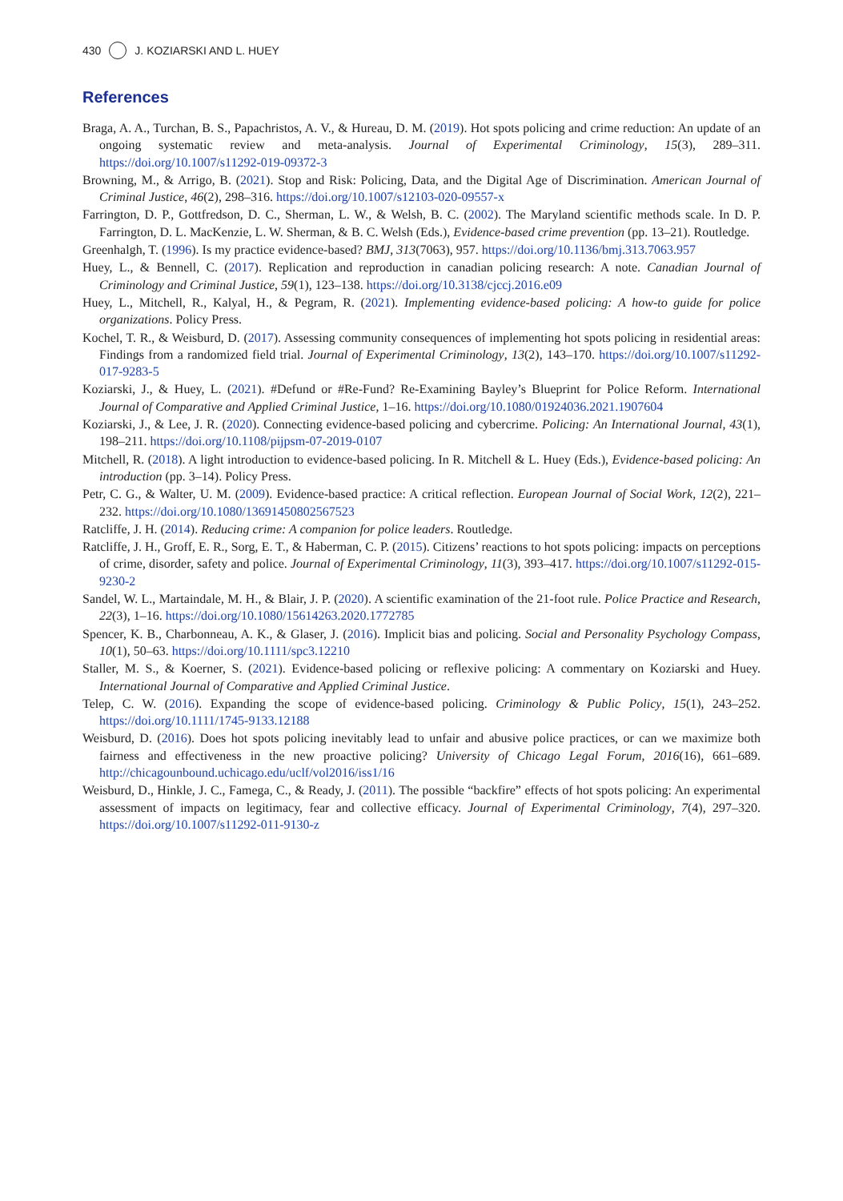430 J. KOZIARSKI AND L. HUEY
References
Braga, A. A., Turchan, B. S., Papachristos, A. V., & Hureau, D. M. (2019). Hot spots policing and crime reduction: An update of an ongoing systematic review and meta-analysis. Journal of Experimental Criminology, 15(3), 289–311. https://doi.org/10.1007/s11292-019-09372-3
Browning, M., & Arrigo, B. (2021). Stop and Risk: Policing, Data, and the Digital Age of Discrimination. American Journal of Criminal Justice, 46(2), 298–316. https://doi.org/10.1007/s12103-020-09557-x
Farrington, D. P., Gottfredson, D. C., Sherman, L. W., & Welsh, B. C. (2002). The Maryland scientific methods scale. In D. P. Farrington, D. L. MacKenzie, L. W. Sherman, & B. C. Welsh (Eds.), Evidence-based crime prevention (pp. 13–21). Routledge.
Greenhalgh, T. (1996). Is my practice evidence-based? BMJ, 313(7063), 957. https://doi.org/10.1136/bmj.313.7063.957
Huey, L., & Bennell, C. (2017). Replication and reproduction in canadian policing research: A note. Canadian Journal of Criminology and Criminal Justice, 59(1), 123–138. https://doi.org/10.3138/cjccj.2016.e09
Huey, L., Mitchell, R., Kalyal, H., & Pegram, R. (2021). Implementing evidence-based policing: A how-to guide for police organizations. Policy Press.
Kochel, T. R., & Weisburd, D. (2017). Assessing community consequences of implementing hot spots policing in residential areas: Findings from a randomized field trial. Journal of Experimental Criminology, 13(2), 143–170. https://doi.org/10.1007/s11292-017-9283-5
Koziarski, J., & Huey, L. (2021). #Defund or #Re-Fund? Re-Examining Bayley’s Blueprint for Police Reform. International Journal of Comparative and Applied Criminal Justice, 1–16. https://doi.org/10.1080/01924036.2021.1907604
Koziarski, J., & Lee, J. R. (2020). Connecting evidence-based policing and cybercrime. Policing: An International Journal, 43(1), 198–211. https://doi.org/10.1108/pijpsm-07-2019-0107
Mitchell, R. (2018). A light introduction to evidence-based policing. In R. Mitchell & L. Huey (Eds.), Evidence-based policing: An introduction (pp. 3–14). Policy Press.
Petr, C. G., & Walter, U. M. (2009). Evidence-based practice: A critical reflection. European Journal of Social Work, 12(2), 221–232. https://doi.org/10.1080/13691450802567523
Ratcliffe, J. H. (2014). Reducing crime: A companion for police leaders. Routledge.
Ratcliffe, J. H., Groff, E. R., Sorg, E. T., & Haberman, C. P. (2015). Citizens’ reactions to hot spots policing: impacts on perceptions of crime, disorder, safety and police. Journal of Experimental Criminology, 11(3), 393–417. https://doi.org/10.1007/s11292-015-9230-2
Sandel, W. L., Martaindale, M. H., & Blair, J. P. (2020). A scientific examination of the 21-foot rule. Police Practice and Research, 22(3), 1–16. https://doi.org/10.1080/15614263.2020.1772785
Spencer, K. B., Charbonneau, A. K., & Glaser, J. (2016). Implicit bias and policing. Social and Personality Psychology Compass, 10(1), 50–63. https://doi.org/10.1111/spc3.12210
Staller, M. S., & Koerner, S. (2021). Evidence-based policing or reflexive policing: A commentary on Koziarski and Huey. International Journal of Comparative and Applied Criminal Justice.
Telep, C. W. (2016). Expanding the scope of evidence-based policing. Criminology & Public Policy, 15(1), 243–252. https://doi.org/10.1111/1745-9133.12188
Weisburd, D. (2016). Does hot spots policing inevitably lead to unfair and abusive police practices, or can we maximize both fairness and effectiveness in the new proactive policing? University of Chicago Legal Forum, 2016(16), 661–689. http://chicagounbound.uchicago.edu/uclf/vol2016/iss1/16
Weisburd, D., Hinkle, J. C., Famega, C., & Ready, J. (2011). The possible “backfire” effects of hot spots policing: An experimental assessment of impacts on legitimacy, fear and collective efficacy. Journal of Experimental Criminology, 7(4), 297–320. https://doi.org/10.1007/s11292-011-9130-z